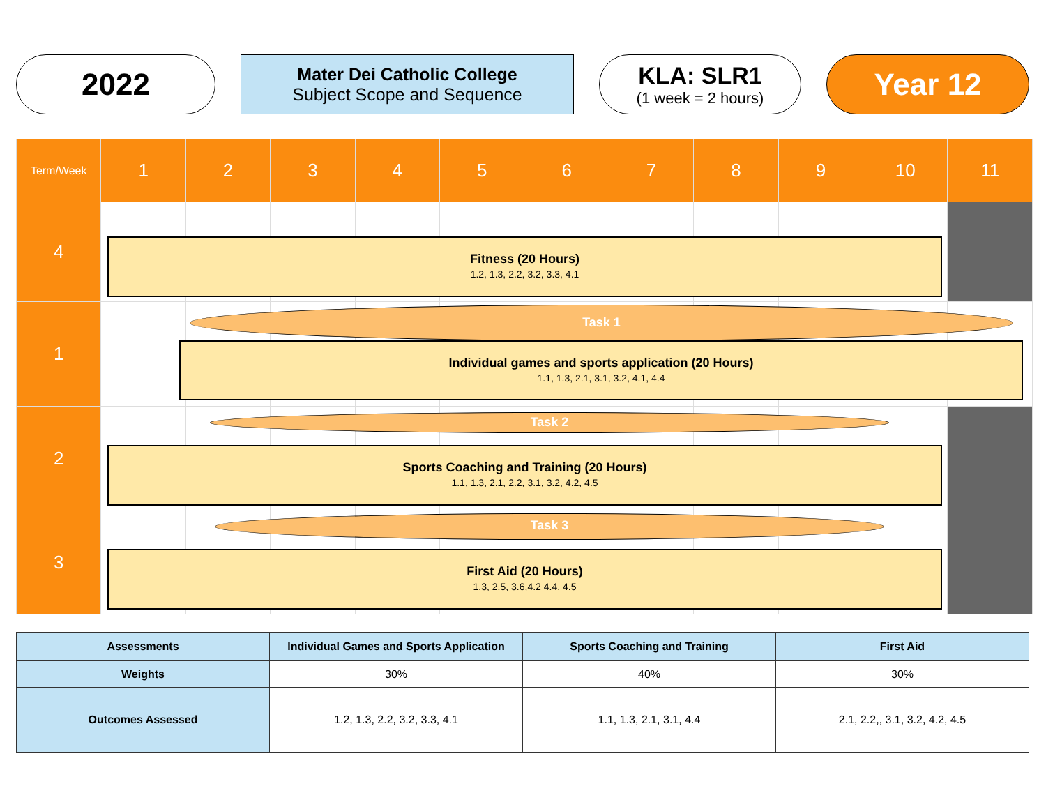2022
Mater Dei Catholic College
Subject Scope and Sequence
KLA: SLR1
(1 week = 2 hours)
Year 12
| Term/Week | 1 | 2 | 3 | 4 | 5 | 6 | 7 | 8 | 9 | 10 | 11 |
| --- | --- | --- | --- | --- | --- | --- | --- | --- | --- | --- | --- |
| 4 | | | | | | | | | | | |
| 1 | | | | | | | | | | | |
| 2 | | | | | | | | | | | |
| 3 | | | | | | | | | | | |
Fitness (20 Hours)
1.2, 1.3, 2.2, 3.2, 3.3, 4.1
Task 1
Individual games and sports application (20 Hours)
1.1, 1.3, 2.1, 3.1, 3.2, 4.1, 4.4
Task 2
Sports Coaching and Training (20 Hours)
1.1, 1.3, 2.1, 2.2, 3.1, 3.2, 4.2, 4.5
Task 3
First Aid (20 Hours)
1.3, 2.5, 3.6,4.2 4.4, 4.5
| Assessments | Individual Games and Sports Application | Sports Coaching and Training | First Aid |
| Weights | 30% | 40% | 30% |
| Outcomes Assessed | 1.2, 1.3, 2.2, 3.2, 3.3, 4.1 | 1.1, 1.3, 2.1, 3.1, 4.4 | 2.1, 2.2,, 3.1, 3.2, 4.2, 4.5 |